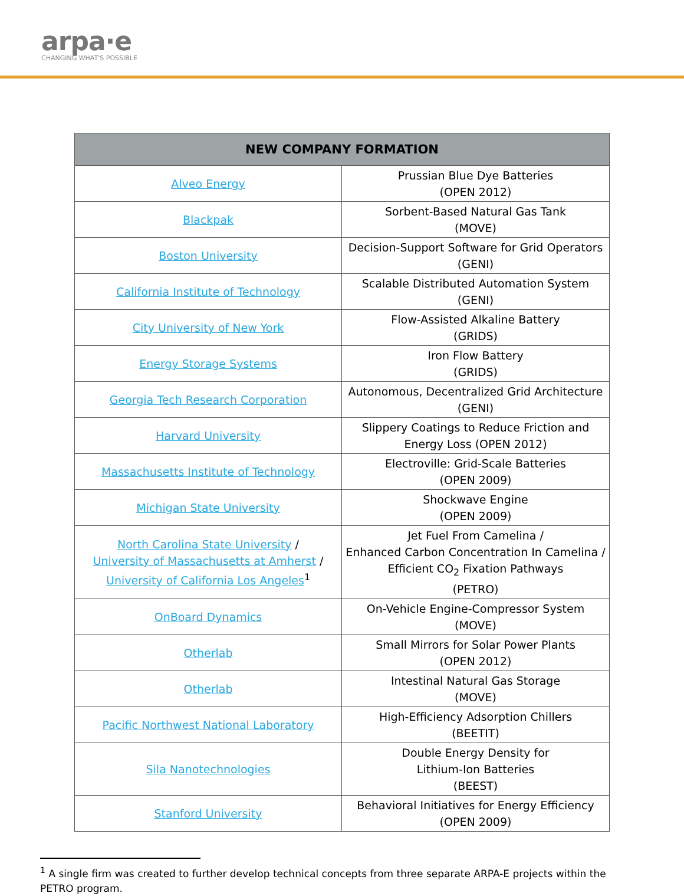arpa·e
CHANGING WHAT'S POSSIBLE
| NEW COMPANY FORMATION | |
| --- | --- |
| Alveo Energy | Prussian Blue Dye Batteries (OPEN 2012) |
| Blackpak | Sorbent-Based Natural Gas Tank (MOVE) |
| Boston University | Decision-Support Software for Grid Operators (GENI) |
| California Institute of Technology | Scalable Distributed Automation System (GENI) |
| City University of New York | Flow-Assisted Alkaline Battery (GRIDS) |
| Energy Storage Systems | Iron Flow Battery (GRIDS) |
| Georgia Tech Research Corporation | Autonomous, Decentralized Grid Architecture (GENI) |
| Harvard University | Slippery Coatings to Reduce Friction and Energy Loss (OPEN 2012) |
| Massachusetts Institute of Technology | Electroville: Grid-Scale Batteries (OPEN 2009) |
| Michigan State University | Shockwave Engine (OPEN 2009) |
| North Carolina State University / University of Massachusetts at Amherst / University of California Los Angeles<sup>1</sup> | Jet Fuel From Camelina / Enhanced Carbon Concentration In Camelina / Efficient CO<sub>2</sub> Fixation Pathways (PETRO) |
| OnBoard Dynamics | On-Vehicle Engine-Compressor System (MOVE) |
| Otherlab | Small Mirrors for Solar Power Plants (OPEN 2012) |
| Otherlab | Intestinal Natural Gas Storage (MOVE) |
| Pacific Northwest National Laboratory | High-Efficiency Adsorption Chillers (BEETIT) |
| Sila Nanotechnologies | Double Energy Density for Lithium-Ion Batteries (BEEST) |
| Stanford University | Behavioral Initiatives for Energy Efficiency (OPEN 2009) |
<sup>1</sup> A single firm was created to further develop technical concepts from three separate ARPA-E projects within the PETRO program.